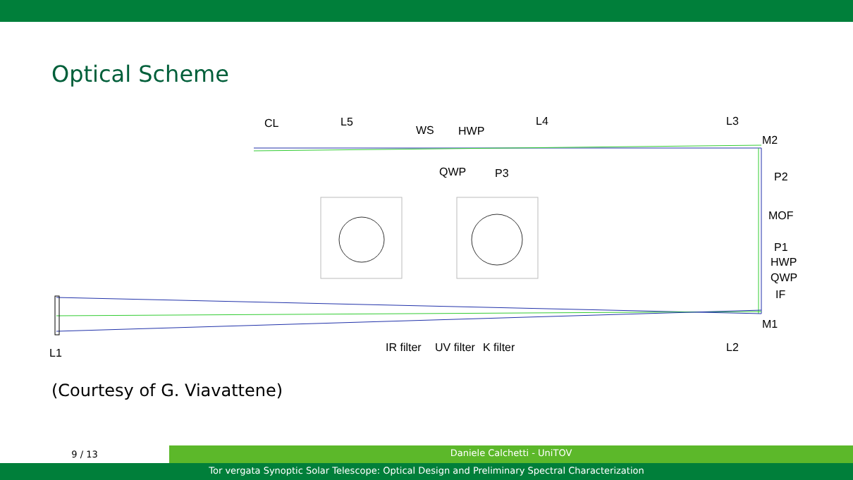Optical Scheme
CL L5
WS HWP
L4 L3
M2
QWP P3 P2
MOF
P1
HWP
QWP
IF
M1
L1 IR filter UV filter K filter L2
(Courtesy of G. Viavattene)
9 / 13
Daniele Calchetti - UniTOV
Tor vergata Synoptic Solar Telescope: Optical Design and Preliminary Spectral Characterization